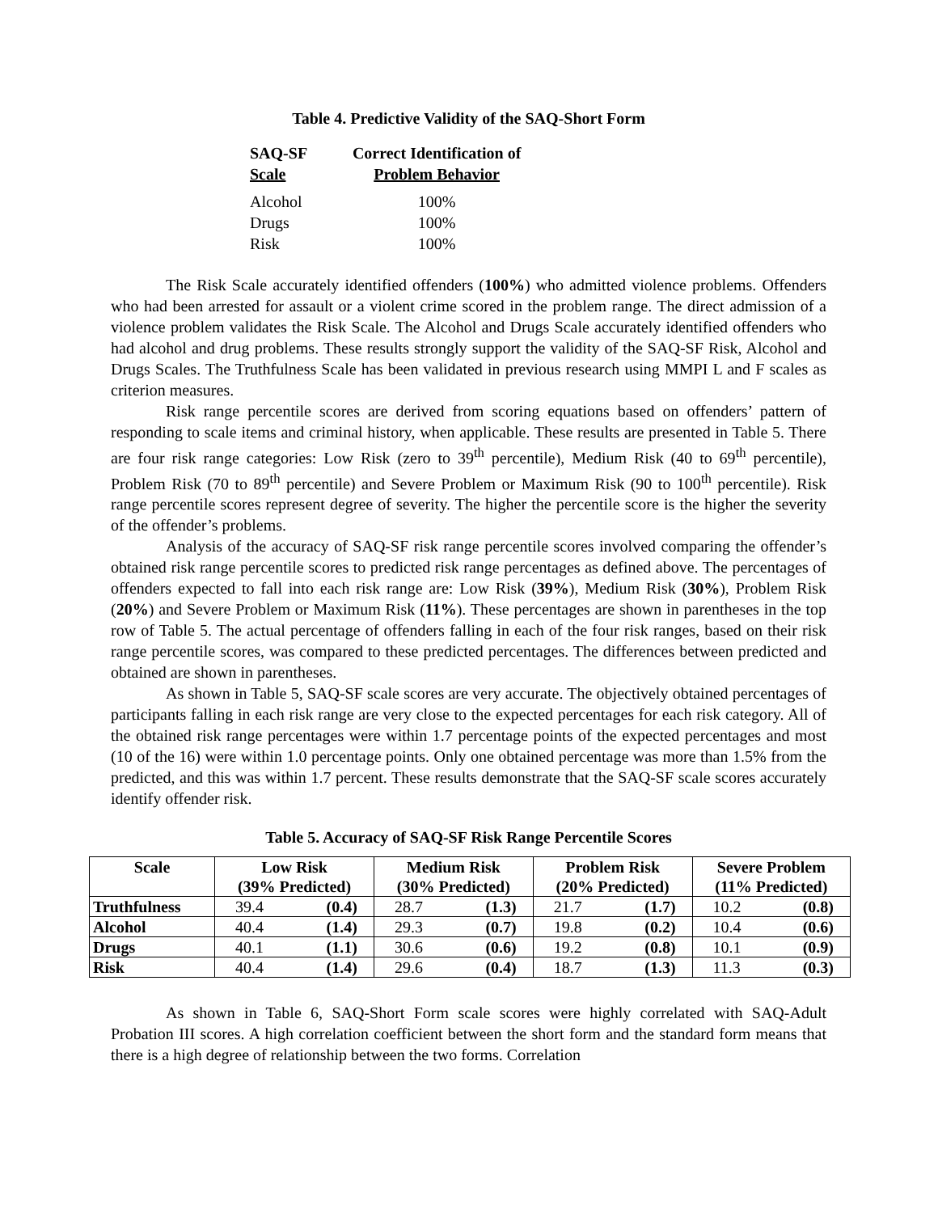Table 4. Predictive Validity of the SAQ-Short Form
| SAQ-SF Scale | Correct Identification of Problem Behavior |
| --- | --- |
| Alcohol | 100% |
| Drugs | 100% |
| Risk | 100% |
The Risk Scale accurately identified offenders (100%) who admitted violence problems. Offenders who had been arrested for assault or a violent crime scored in the problem range. The direct admission of a violence problem validates the Risk Scale. The Alcohol and Drugs Scale accurately identified offenders who had alcohol and drug problems. These results strongly support the validity of the SAQ-SF Risk, Alcohol and Drugs Scales. The Truthfulness Scale has been validated in previous research using MMPI L and F scales as criterion measures.
Risk range percentile scores are derived from scoring equations based on offenders’ pattern of responding to scale items and criminal history, when applicable. These results are presented in Table 5. There are four risk range categories: Low Risk (zero to 39<sup>th</sup> percentile), Medium Risk (40 to 69<sup>th</sup> percentile), Problem Risk (70 to 89<sup>th</sup> percentile) and Severe Problem or Maximum Risk (90 to 100<sup>th</sup> percentile). Risk range percentile scores represent degree of severity. The higher the percentile score is the higher the severity of the offender’s problems.
Analysis of the accuracy of SAQ-SF risk range percentile scores involved comparing the offender’s obtained risk range percentile scores to predicted risk range percentages as defined above. The percentages of offenders expected to fall into each risk range are: Low Risk (39%), Medium Risk (30%), Problem Risk (20%) and Severe Problem or Maximum Risk (11%). These percentages are shown in parentheses in the top row of Table 5. The actual percentage of offenders falling in each of the four risk ranges, based on their risk range percentile scores, was compared to these predicted percentages. The differences between predicted and obtained are shown in parentheses.
As shown in Table 5, SAQ-SF scale scores are very accurate. The objectively obtained percentages of participants falling in each risk range are very close to the expected percentages for each risk category. All of the obtained risk range percentages were within 1.7 percentage points of the expected percentages and most (10 of the 16) were within 1.0 percentage points. Only one obtained percentage was more than 1.5% from the predicted, and this was within 1.7 percent. These results demonstrate that the SAQ-SF scale scores accurately identify offender risk.
Table 5. Accuracy of SAQ-SF Risk Range Percentile Scores
| Scale | Low Risk (39% Predicted) | | Medium Risk (30% Predicted) | | Problem Risk (20% Predicted) | | Severe Problem (11% Predicted) | |
| --- | --- | --- | --- | --- | --- | --- | --- | --- |
| Truthfulness | 39.4 | (0.4) | 28.7 | (1.3) | 21.7 | (1.7) | 10.2 | (0.8) |
| Alcohol | 40.4 | (1.4) | 29.3 | (0.7) | 19.8 | (0.2) | 10.4 | (0.6) |
| Drugs | 40.1 | (1.1) | 30.6 | (0.6) | 19.2 | (0.8) | 10.1 | (0.9) |
| Risk | 40.4 | (1.4) | 29.6 | (0.4) | 18.7 | (1.3) | 11.3 | (0.3) |
As shown in Table 6, SAQ-Short Form scale scores were highly correlated with SAQ-Adult Probation III scores. A high correlation coefficient between the short form and the standard form means that there is a high degree of relationship between the two forms. Correlation